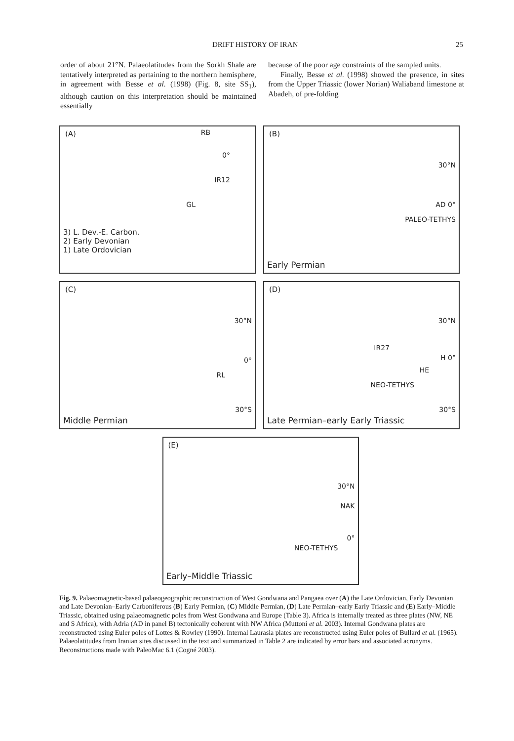DRIFT HISTORY OF IRAN 25
order of about 21°N. Palaeolatitudes from the Sorkh Shale are tentatively interpreted as pertaining to the northern hemisphere, in agreement with Besse et al. (1998) (Fig. 8, site SS<sub>1</sub>), although caution on this interpretation should be maintained essentially
because of the poor age constraints of the sampled units.
Finally, Besse et al. (1998) showed the presence, in sites from the Upper Triassic (lower Norian) Waliaband limestone at Abadeh, of pre-folding
(A) RB
0°
IR12
GL
3) L. Dev.-E. Carbon.
2) Early Devonian
1) Late Ordovician
(B)
30°N
AD 0°
PALEO-TETHYS
Early Permian
(C)
30°N
0°
RL
30°S
Middle Permian
(D)
30°N
IR27
H 0°
HE
NEO-TETHYS
30°S
Late Permian–early Early Triassic
(E)
30°N
NAK
0°
NEO-TETHYS
Early–Middle Triassic
Fig. 9. Palaeomagnetic-based palaeogeographic reconstruction of West Gondwana and Pangaea over (A) the Late Ordovician, Early Devonian and Late Devonian–Early Carboniferous (B) Early Permian, (C) Middle Permian, (D) Late Permian–early Early Triassic and (E) Early–Middle Triassic, obtained using palaeomagnetic poles from West Gondwana and Europe (Table 3). Africa is internally treated as three plates (NW, NE and S Africa), with Adria (AD in panel B) tectonically coherent with NW Africa (Muttoni et al. 2003). Internal Gondwana plates are reconstructed using Euler poles of Lottes & Rowley (1990). Internal Laurasia plates are reconstructed using Euler poles of Bullard et al. (1965). Palaeolatitudes from Iranian sites discussed in the text and summarized in Table 2 are indicated by error bars and associated acronyms. Reconstructions made with PaleoMac 6.1 (Cogné 2003).